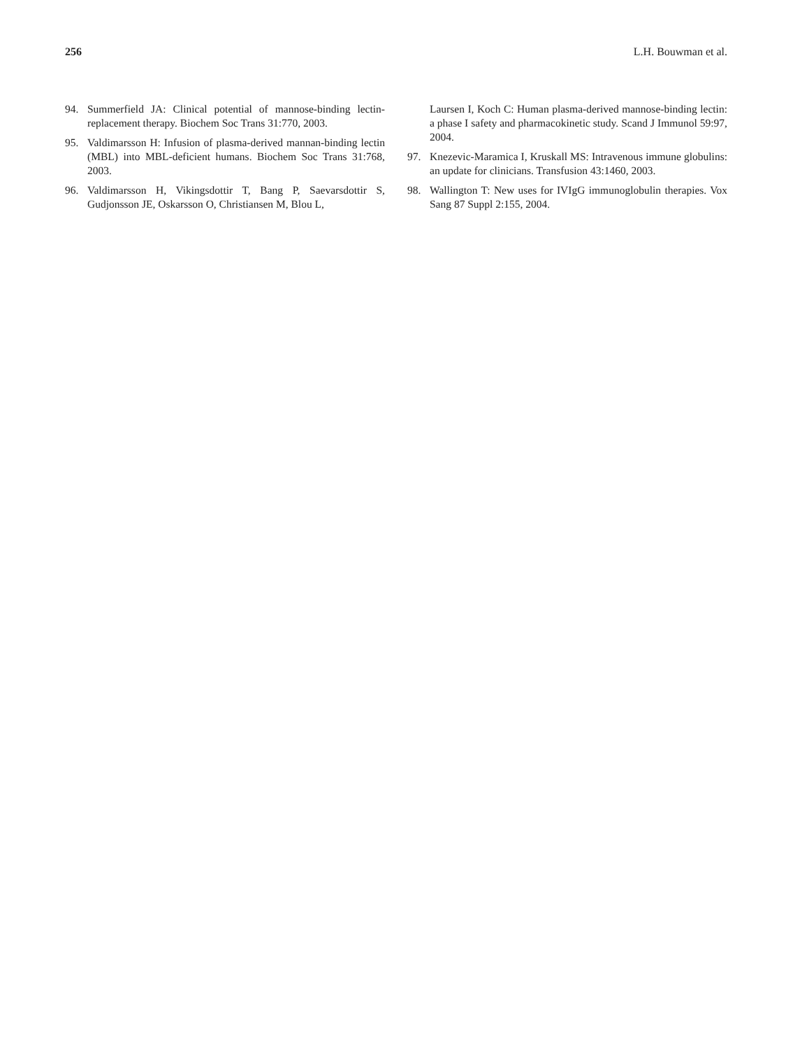256 L.H. Bouwman et al.
94. Summerfield JA: Clinical potential of mannose-binding lectin-replacement therapy. Biochem Soc Trans 31:770, 2003.
95. Valdimarsson H: Infusion of plasma-derived mannan-binding lectin (MBL) into MBL-deficient humans. Biochem Soc Trans 31:768, 2003.
96. Valdimarsson H, Vikingsdottir T, Bang P, Saevarsdottir S, Gudjonsson JE, Oskarsson O, Christiansen M, Blou L,
Laursen I, Koch C: Human plasma-derived mannose-binding lectin: a phase I safety and pharmacokinetic study. Scand J Immunol 59:97, 2004.
97. Knezevic-Maramica I, Kruskall MS: Intravenous immune globulins: an update for clinicians. Transfusion 43:1460, 2003.
98. Wallington T: New uses for IVIgG immunoglobulin therapies. Vox Sang 87 Suppl 2:155, 2004.